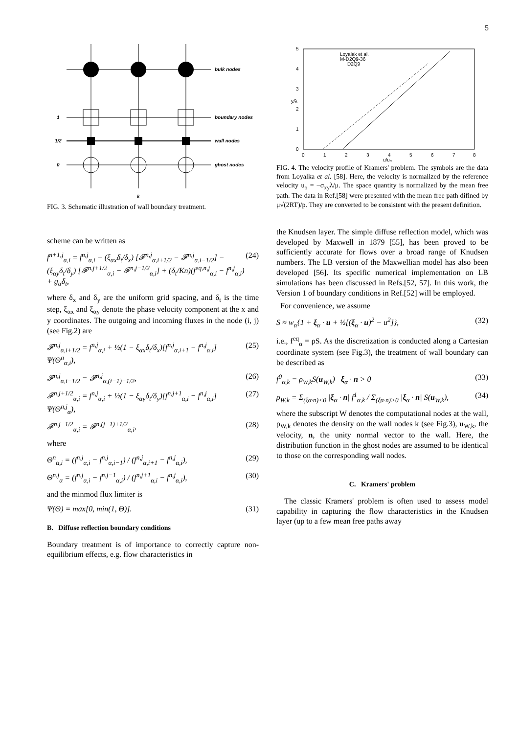5
bulk nodes
boundary nodes
wall nodes
ghost nodes
1
1/2
0
k
FIG. 3. Schematic illustration of wall boundary treatment.
scheme can be written as
f<sup>n+1,j</sup><sub>α,i</sub> = f<sup>n,j</sup><sub>α,i</sub> − (ξ<sub>αx</sub>δ<sub>t</sub>/δ<sub>x</sub>) [𝓕<sup>n,j</sup><sub>α,i+1/2</sub> − 𝓕<sup>n,j</sup><sub>α,i−1/2</sub>] − (ξ<sub>αy</sub>δ<sub>t</sub>/δ<sub>y</sub>) [𝓕<sup>n,j+1/2</sup><sub>α,i</sub> − 𝓕<sup>n,j−1/2</sup><sub>α,i</sub>] + (δ<sub>t</sub>/Kn)(f<sup>eq,n,j</sup><sub>α,i</sub> − f<sup>n,j</sup><sub>α,i</sub>) + g<sub>α</sub>δ<sub>t</sub>, (24)
where δ<sub>x</sub> and δ<sub>y</sub> are the uniform grid spacing, and δ<sub>t</sub> is the time step, ξ<sub>αx</sub> and ξ<sub>αy</sub> denote the phase velocity component at the x and y coordinates. The outgoing and incoming fluxes in the node (i, j) (see Fig.2) are
𝓕<sup>n,j</sup><sub>α,i+1/2</sub> = f<sup>n,j</sup><sub>α,i</sub> + ½(1 − ξ<sub>αx</sub>δ<sub>t</sub>/δ<sub>x</sub>)[f<sup>n,j</sup><sub>α,i+1</sub> − f<sup>n,j</sup><sub>α,i</sub>] Ψ(Θ<sup>n</sup><sub>α,i</sub>), (25)
𝓕<sup>n,j</sup><sub>α,i−1/2</sub> = 𝓕<sup>n,j</sup><sub>α,(i−1)+1/2</sub>, (26)
𝓕<sup>n,j+1/2</sup><sub>α,i</sub> = f<sup>n,j</sup><sub>α,i</sub> + ½(1 − ξ<sub>αy</sub>δ<sub>t</sub>/δ<sub>y</sub>)[f<sup>n,j+1</sup><sub>α,i</sub> − f<sup>n,j</sup><sub>α,i</sub>] Ψ(Θ<sup>n,j</sup><sub>α</sub>), (27)
𝓕<sup>n,j−1/2</sup><sub>α,i</sub> = 𝓕<sup>n,(j−1)+1/2</sup><sub>α,i</sub>, (28)
where
Θ<sup>n</sup><sub>α,i</sub> = (f<sup>n,j</sup><sub>α,i</sub> − f<sup>n,j</sup><sub>α,i−1</sub>) / (f<sup>n,j</sup><sub>α,i+1</sub> − f<sup>n,j</sup><sub>α,i</sub>), (29)
Θ<sup>n,j</sup><sub>α</sub> = (f<sup>n,j</sup><sub>α,i</sub> − f<sup>n,j−1</sup><sub>α,i</sub>) / (f<sup>n,j+1</sup><sub>α,i</sub> − f<sup>n,j</sup><sub>α,i</sub>), (30)
and the minmod flux limiter is
Ψ(Θ) = max[0, min(1, Θ)]. (31)
B. Diffuse reflection boundary conditions
Boundary treatment is of importance to correctly capture non-equilibrium effects, e.g. flow characteristics in
0
1
2
3
4
5
0
1
2
3
4
5
6
7
8
u/u₀
y/λ
Loyalak et al.
M-D2Q9-36
D2Q9
FIG. 4. The velocity profile of Kramers' problem. The symbols are the data from Loyalka et al. [58]. Here, the velocity is normalized by the reference velocity u<sub>o</sub> = −σ<sub>xy</sub>λ/μ. The space quantity is normalized by the mean free path. The data in Ref.[58] were presented with the mean free path difined by μ√(2RT)/p. They are converted to be consistent with the present definition.
the Knudsen layer. The simple diffuse reflection model, which was developed by Maxwell in 1879 [55], has been proved to be sufficiently accurate for flows over a broad range of Knudsen numbers. The LB version of the Maxwellian model has also been developed [56]. Its specific numerical implementation on LB simulations has been discussed in Refs.[52, 57]. In this work, the Version 1 of boundary conditions in Ref.[52] will be employed.
For convenience, we assume
S ≈ w<sub>α</sub>{1 + ξ<sub>α</sub> · u + ½[(ξ<sub>α</sub> · u)<sup>2</sup> − u<sup>2</sup>]}, (32)
i.e., f<sup>eq</sup><sub>α</sub> = ρS. As the discretization is conducted along a Cartesian coordinate system (see Fig.3), the treatment of wall boundary can be described as
f<sup>0</sup><sub>α,k</sub> = ρ<sub>W,k</sub>S(u<sub>W,k</sub>) ξ<sub>α</sub> · n > 0 (33)
ρ<sub>W,k</sub> = Σ<sub>(ξα·n)<0</sub> |ξ<sub>α</sub> · n| f<sup>1</sup><sub>α,k</sub> / Σ<sub>(ξα·n)>0</sub> |ξ<sub>α</sub> · n| S(u<sub>W,k</sub>), (34)
where the subscript W denotes the computational nodes at the wall, ρ<sub>W,k</sub> denotes the density on the wall nodes k (see Fig.3), u<sub>W,k</sub>, the velocity, n, the unity normal vector to the wall. Here, the distribution function in the ghost nodes are assumed to be identical to those on the corresponding wall nodes.
C. Kramers' problem
The classic Kramers' problem is often used to assess model capability in capturing the flow characteristics in the Knudsen layer (up to a few mean free paths away